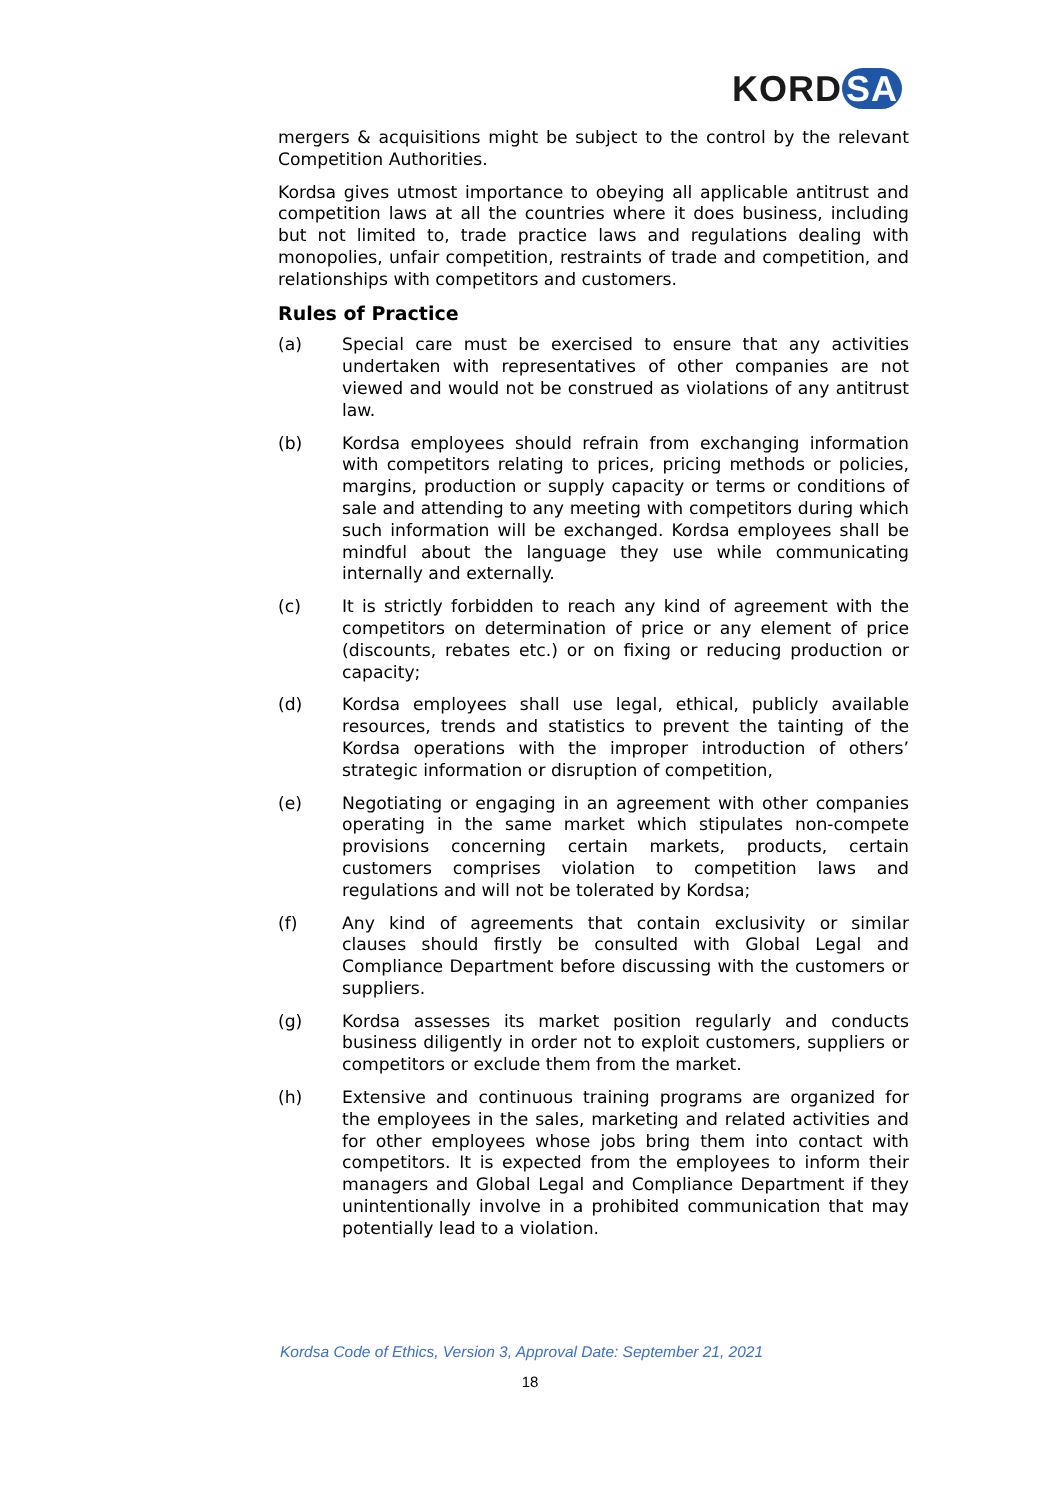KORD SA
mergers & acquisitions might be subject to the control by the relevant Competition Authorities.
Kordsa gives utmost importance to obeying all applicable antitrust and competition laws at all the countries where it does business, including but not limited to, trade practice laws and regulations dealing with monopolies, unfair competition, restraints of trade and competition, and relationships with competitors and customers.
Rules of Practice
(a) Special care must be exercised to ensure that any activities undertaken with representatives of other companies are not viewed and would not be construed as violations of any antitrust law.
(b) Kordsa employees should refrain from exchanging information with competitors relating to prices, pricing methods or policies, margins, production or supply capacity or terms or conditions of sale and attending to any meeting with competitors during which such information will be exchanged. Kordsa employees shall be mindful about the language they use while communicating internally and externally.
(c) It is strictly forbidden to reach any kind of agreement with the competitors on determination of price or any element of price (discounts, rebates etc.) or on fixing or reducing production or capacity;
(d) Kordsa employees shall use legal, ethical, publicly available resources, trends and statistics to prevent the tainting of the Kordsa operations with the improper introduction of others’ strategic information or disruption of competition,
(e) Negotiating or engaging in an agreement with other companies operating in the same market which stipulates non-compete provisions concerning certain markets, products, certain customers comprises violation to competition laws and regulations and will not be tolerated by Kordsa;
(f) Any kind of agreements that contain exclusivity or similar clauses should firstly be consulted with Global Legal and Compliance Department before discussing with the customers or suppliers.
(g) Kordsa assesses its market position regularly and conducts business diligently in order not to exploit customers, suppliers or competitors or exclude them from the market.
(h) Extensive and continuous training programs are organized for the employees in the sales, marketing and related activities and for other employees whose jobs bring them into contact with competitors. It is expected from the employees to inform their managers and Global Legal and Compliance Department if they unintentionally involve in a prohibited communication that may potentially lead to a violation.
Kordsa Code of Ethics, Version 3, Approval Date: September 21, 2021
18